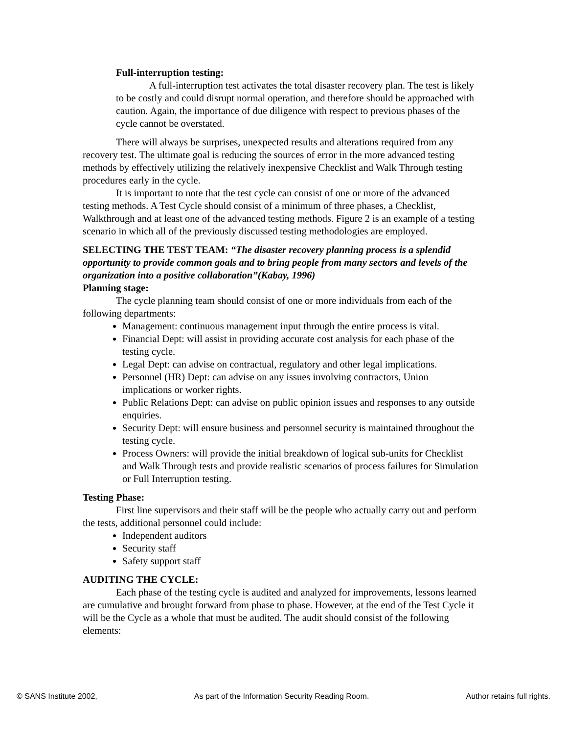Full-interruption testing:
A full-interruption test activates the total disaster recovery plan. The test is likely to be costly and could disrupt normal operation, and therefore should be approached with caution. Again, the importance of due diligence with respect to previous phases of the cycle cannot be overstated.
There will always be surprises, unexpected results and alterations required from any recovery test. The ultimate goal is reducing the sources of error in the more advanced testing methods by effectively utilizing the relatively inexpensive Checklist and Walk Through testing procedures early in the cycle.
It is important to note that the test cycle can consist of one or more of the advanced testing methods. A Test Cycle should consist of a minimum of three phases, a Checklist, Walkthrough and at least one of the advanced testing methods. Figure 2 is an example of a testing scenario in which all of the previously discussed testing methodologies are employed.
SELECTING THE TEST TEAM: “The disaster recovery planning process is a splendid opportunity to provide common goals and to bring people from many sectors and levels of the organization into a positive collaboration”(Kabay, 1996)
Planning stage:
The cycle planning team should consist of one or more individuals from each of the following departments:
Management: continuous management input through the entire process is vital.
Financial Dept: will assist in providing accurate cost analysis for each phase of the testing cycle.
Legal Dept: can advise on contractual, regulatory and other legal implications.
Personnel (HR) Dept: can advise on any issues involving contractors, Union implications or worker rights.
Public Relations Dept: can advise on public opinion issues and responses to any outside enquiries.
Security Dept: will ensure business and personnel security is maintained throughout the testing cycle.
Process Owners: will provide the initial breakdown of logical sub-units for Checklist and Walk Through tests and provide realistic scenarios of process failures for Simulation or Full Interruption testing.
Testing Phase:
First line supervisors and their staff will be the people who actually carry out and perform the tests, additional personnel could include:
Independent auditors
Security staff
Safety support staff
AUDITING THE CYCLE:
Each phase of the testing cycle is audited and analyzed for improvements, lessons learned are cumulative and brought forward from phase to phase. However, at the end of the Test Cycle it will be the Cycle as a whole that must be audited. The audit should consist of the following elements:
© SANS Institute 2002, As part of the Information Security Reading Room. Author retains full rights.